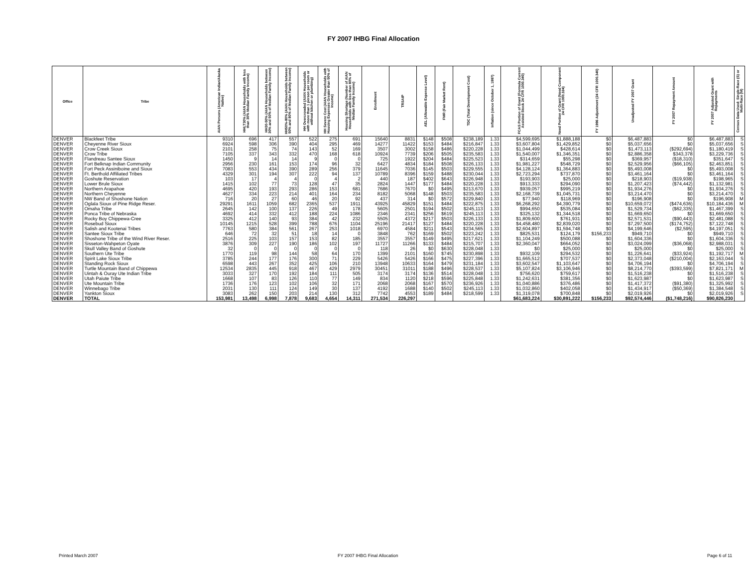FY 2007 IHBG Final Allocation
| Office | Tribe | AIAN Persons (American Indian/Alaska Native) | HHLT30% (AIAN Households with less than 30% Median Family Income) | HH30-50% (AIAN Households between 30% and 50% of Median Family Income) | HH50%-80% (AIAN Households between 50% and 80% of Median Family Income) | HH Overcrowded (AIAN Households with more than 1 person per room or without kitchen or plumbing) | HH Severe Cost (AIAN Households with Housing Expenses Greater than 50% of Income) | Housing Shortage (Number of AIAN Households with less than 80% of Median Family Income) | Enrollment | TRSAIP | AEL (Allowable Expense Level) | FMR (Fair Market Rent) | TDC (Total Development Cost) | Inflation (since October 1, 1997) | FCAS Portion of Grant (Formula Current Assisted Stock 24 CFR 1000.340) | Need Portion of Grant (Need Component 24 CFR 1000.324) | FY 1996 Adjustment (24 CFR 1000.340) | Unadjusted FY 2007 Grant | FY 2007 Repayment Amount | FY 2007 Adjusted Grant with Repayments | Census Data Used: Single-Race (S) or Multi-Race (M) |
| --- | --- | --- | --- | --- | --- | --- | --- | --- | --- | --- | --- | --- | --- | --- | --- | --- | --- | --- | --- | --- | --- |
| DENVER | Blackfeet Tribe | 9310 | 696 | 417 | 557 | 522 | 275 | 691 | 15640 | 8831 | $148 | $508 | $238,189 | 1.33 | $4,599,695 | $1,888,188 | $0 | $6,487,883 | $0 | $6,487,883 | S |
| DENVER | Cheyenne River Sioux | 6924 | 598 | 306 | 390 | 404 | 295 | 469 | 14277 | 11422 | $153 | $484 | $216,847 | 1.33 | $3,607,804 | $1,429,852 | $0 | $5,037,656 | $0 | $5,037,656 | S |
| DENVER | Crow Creek Sioux | 2101 | 258 | 75 | 74 | 143 | 52 | 169 | 3507 | 3002 | $158 | $486 | $220,228 | 1.33 | $1,044,499 | $428,614 | $0 | $1,473,113 | ($292,694) | $1,180,419 | S |
| DENVER | Crow Tribe | 7105 | 337 | 343 | 332 | 470 | 168 | 618 | 10924 | 7739 | $206 | $505 | $235,583 | 1.33 | $1,540,007 | $1,346,351 | $0 | $2,886,358 | $343,378 | $3,229,736 | S |
| DENVER | Flandreau Santee Sioux | 1450 | 9 | 14 | 14 | 9 | 0 | 0 | 725 | 1922 | $204 | $484 | $225,523 | 1.33 | $314,659 | $55,298 | $0 | $369,957 | ($18,310) | $351,647 | S |
| DENVER | Fort Belknap Indian Community | 2956 | 230 | 161 | 153 | 174 | 96 | 32 | 6427 | 4834 | $184 | $508 | $226,133 | 1.33 | $1,981,227 | $548,729 | $0 | $2,529,956 | ($66,105) | $2,463,851 | S |
| DENVER | Fort Peck Assiniboine and Sioux | 7083 | 553 | 434 | 390 | 289 | 256 | 379 | 11645 | 7036 | $145 | $503 | $229,555 | 1.33 | $4,128,124 | $1,364,883 | $0 | $5,493,008 | $0 | $5,493,008 | S |
| DENVER | Ft. Berthold Affiliated Tribes | 4329 | 301 | 194 | 307 | 222 | 94 | 137 | 10789 | 8396 | $159 | $488 | $230,044 | 1.33 | $2,723,294 | $737,870 | $0 | $3,461,164 | $0 | $3,461,164 | S |
| DENVER | Goshute Reservation | 103 | 17 | 4 | 4 | 0 | 4 | 2 | 440 | 187 | $402 | $643 | $226,948 | 1.33 | $193,903 | $25,000 | $0 | $218,903 | ($19,938) | $198,965 | S |
| DENVER | Lower Brule Sioux | 1415 | 102 | 77 | 73 | 128 | 47 | 35 | 2824 | 1447 | $177 | $484 | $220,228 | 1.33 | $913,333 | $294,090 | $0 | $1,207,423 | ($74,442) | $1,132,981 | S |
| DENVER | Northern Arapahoe | 4695 | 420 | 193 | 293 | 286 | 153 | 681 | 7686 | 7670 | $0 | $495 | $213,670 | 1.33 | $939,057 | $995,219 | $0 | $1,934,276 | $0 | $1,934,276 | S |
| DENVER | Northern Cheyenne | 4627 | 334 | 223 | 214 | 401 | 164 | 234 | 8182 | 5068 | $148 | $503 | $235,583 | 1.33 | $2,168,739 | $1,045,731 | $0 | $3,214,470 | $0 | $3,214,470 | S |
| DENVER | NW Band of Shoshone Nation | 716 | 20 | 27 | 60 | 46 | 20 | 92 | 437 | 314 | $0 | $572 | $229,840 | 1.33 | $77,940 | $118,969 | $0 | $196,908 | $0 | $196,908 | M |
| DENVER | Oglala Sioux of Pine Ridge Reser. | 29291 | 1611 | 1059 | 682 | 2365 | 537 | 1911 | 43925 | 45829 | $151 | $484 | $222,875 | 1.33 | $6,268,292 | $4,390,779 | $0 | $10,659,072 | ($474,636) | $10,184,436 | M |
| DENVER | Omaha Tribe | 2645 | 142 | 100 | 137 | 226 | 49 | 178 | 5605 | 2501 | $194 | $502 | $245,113 | 1.33 | $994,650 | $535,084 | $0 | $1,529,734 | ($62,335) | $1,467,399 | S |
| DENVER | Ponca Tribe of Nebraska | 4692 | 414 | 332 | 412 | 188 | 224 | 1086 | 2346 | 2341 | $256 | $619 | $245,113 | 1.33 | $325,132 | $1,344,518 | $0 | $1,669,650 | $0 | $1,669,650 | S |
| DENVER | Rocky Boy Chippewa-Cree | 3325 | 412 | 140 | 93 | 384 | 42 | 232 | 5505 | 4372 | $217 | $503 | $226,133 | 1.33 | $1,809,600 | $761,931 | $0 | $2,571,531 | ($90,443) | $2,481,088 | S |
| DENVER | Rosebud Sioux | 10145 | 1215 | 528 | 399 | 788 | 676 | 1104 | 25196 | 21417 | $127 | $484 | $220,228 | 1.33 | $4,458,480 | $2,839,020 | $0 | $7,297,500 | ($174,752) | $7,122,748 | S |
| DENVER | Salish and Kootenai Tribes | 7763 | 580 | 384 | 561 | 267 | 253 | 1018 | 6970 | 4584 | $211 | $543 | $234,565 | 1.33 | $2,604,897 | $1,594,748 | $0 | $4,199,646 | ($2,595) | $4,197,051 | S |
| DENVER | Santee Sioux Tribe | 646 | 72 | 32 | 51 | 18 | 14 | 0 | 3848 | 762 | $169 | $502 | $223,242 | 1.33 | $825,531 | $124,179 | $156,233 | $949,710 | $0 | $949,710 | S |
| DENVER | Shoshone Tribe of the Wind River Reser. | 2516 | 225 | 103 | 157 | 153 | 82 | 185 | 3557 | 3557 | $149 | $495 | $217,621 | 1.33 | $1,104,249 | $500,088 | $0 | $1,604,336 | $0 | $1,604,336 | S |
| DENVER | Sisseton-Wahpeton Oyate | 3876 | 309 | 227 | 190 | 186 | 102 | 197 | 11727 | 11266 | $133 | $484 | $215,707 | 1.33 | $2,360,047 | $664,052 | $0 | $3,024,099 | ($36,068) | $2,988,031 | S |
| DENVER | Skull Valley Band of Goshute | 32 | 0 | 0 | 0 | 0 | 0 | 0 | 118 | 26 | $0 | $630 | $228,048 | 1.33 | $0 | $25,000 | $0 | $25,000 | $0 | $25,000 | S |
| DENVER | Southern Ute Tribe | 1770 | 119 | 98 | 144 | 58 | 64 | 170 | 1399 | 2101 | $160 | $745 | $230,898 | 1.33 | $932,109 | $294,532 | $0 | $1,226,641 | ($33,924) | $1,192,717 | M |
| DENVER | Spirit Lake Sioux Tribe | 3785 | 244 | 177 | 176 | 300 | 71 | 229 | 5426 | 5426 | $166 | $475 | $227,396 | 1.33 | $1,665,512 | $707,537 | $0 | $2,373,048 | ($210,004) | $2,163,044 | S |
| DENVER | Standing Rock Sioux | 6598 | 443 | 267 | 352 | 425 | 106 | 210 | 13948 | 10633 | $164 | $479 | $231,184 | 1.33 | $3,602,547 | $1,103,647 | $0 | $4,706,194 | $0 | $4,706,194 | S |
| DENVER | Turtle Mountain Band of Chippewa | 12534 | 2835 | 445 | 918 | 467 | 429 | 2979 | 30451 | 31011 | $188 | $496 | $228,537 | 1.33 | $5,107,824 | $3,106,946 | $0 | $8,214,770 | ($393,599) | $7,821,171 | M |
| DENVER | Uintah & Ouray Ute Indian Tribe | 3033 | 327 | 170 | 192 | 184 | 111 | 505 | 3174 | 3174 | $136 | $514 | $228,048 | 1.33 | $756,620 | $759,617 | $0 | $1,516,238 | $0 | $1,516,238 | S |
| DENVER | Utah Paiute Tribe | 1668 | 107 | 83 | 126 | 110 | 77 | 149 | 834 | 1120 | $218 | $596 | $225,848 | 1.33 | $1,242,631 | $381,356 | $0 | $1,623,987 | $0 | $1,623,987 | S |
| DENVER | Ute Mountain Tribe | 1736 | 176 | 123 | 102 | 106 | 32 | 171 | 2068 | 2068 | $167 | $570 | $236,926 | 1.33 | $1,040,886 | $376,486 | $0 | $1,417,372 | ($91,380) | $1,325,992 | S |
| DENVER | Winnebago Tribe | 2031 | 130 | 111 | 124 | 149 | 30 | 137 | 4192 | 1688 | $140 | $502 | $245,113 | 1.33 | $1,032,860 | $402,058 | $0 | $1,434,917 | ($50,369) | $1,384,548 | S |
| DENVER | Yankton Sioux | 3083 | 262 | 150 | 203 | 214 | 130 | 312 | 7742 | 4553 | $189 | $484 | $218,599 | 1.33 | $1,319,078 | $700,848 | $0 | $2,019,926 | $0 | $2,019,926 | S |
| DENVER | TOTAL | 153,981 | 13,498 | 6,998 | 7,878 | 9,683 | 4,654 | 14,311 | 271,534 | 226,297 | | | | | $61,683,224 | $30,891,222 | $156,233 | $92,574,446 | ($1,748,216) | $90,826,230 | |
Printed March 2007 FY 2007 IHBG Final Allocation Page 6 of 11